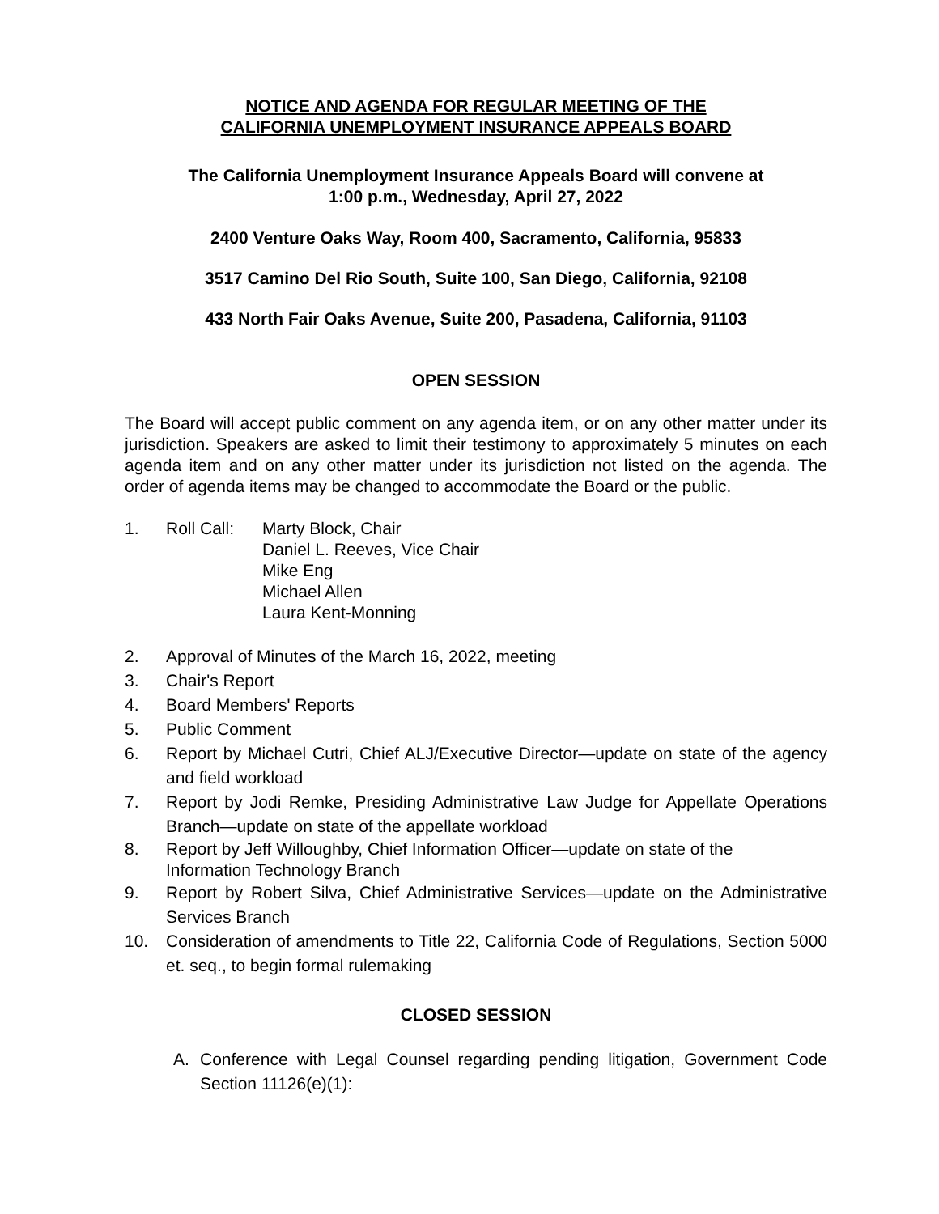NOTICE AND AGENDA FOR REGULAR MEETING OF THE
CALIFORNIA UNEMPLOYMENT INSURANCE APPEALS BOARD
The California Unemployment Insurance Appeals Board will convene at
1:00 p.m., Wednesday, April 27, 2022
2400 Venture Oaks Way, Room 400, Sacramento, California, 95833
3517 Camino Del Rio South, Suite 100, San Diego, California, 92108
433 North Fair Oaks Avenue, Suite 200, Pasadena, California, 91103
OPEN SESSION
The Board will accept public comment on any agenda item, or on any other matter under its jurisdiction. Speakers are asked to limit their testimony to approximately 5 minutes on each agenda item and on any other matter under its jurisdiction not listed on the agenda. The order of agenda items may be changed to accommodate the Board or the public.
1. Roll Call: Marty Block, Chair
Daniel L. Reeves, Vice Chair
Mike Eng
Michael Allen
Laura Kent-Monning
2. Approval of Minutes of the March 16, 2022, meeting
3. Chair's Report
4. Board Members' Reports
5. Public Comment
6. Report by Michael Cutri, Chief ALJ/Executive Director—update on state of the agency and field workload
7. Report by Jodi Remke, Presiding Administrative Law Judge for Appellate Operations Branch—update on state of the appellate workload
8. Report by Jeff Willoughby, Chief Information Officer—update on state of the
Information Technology Branch
9. Report by Robert Silva, Chief Administrative Services—update on the Administrative Services Branch
10. Consideration of amendments to Title 22, California Code of Regulations, Section 5000 et. seq., to begin formal rulemaking
CLOSED SESSION
A. Conference with Legal Counsel regarding pending litigation, Government Code Section 11126(e)(1):